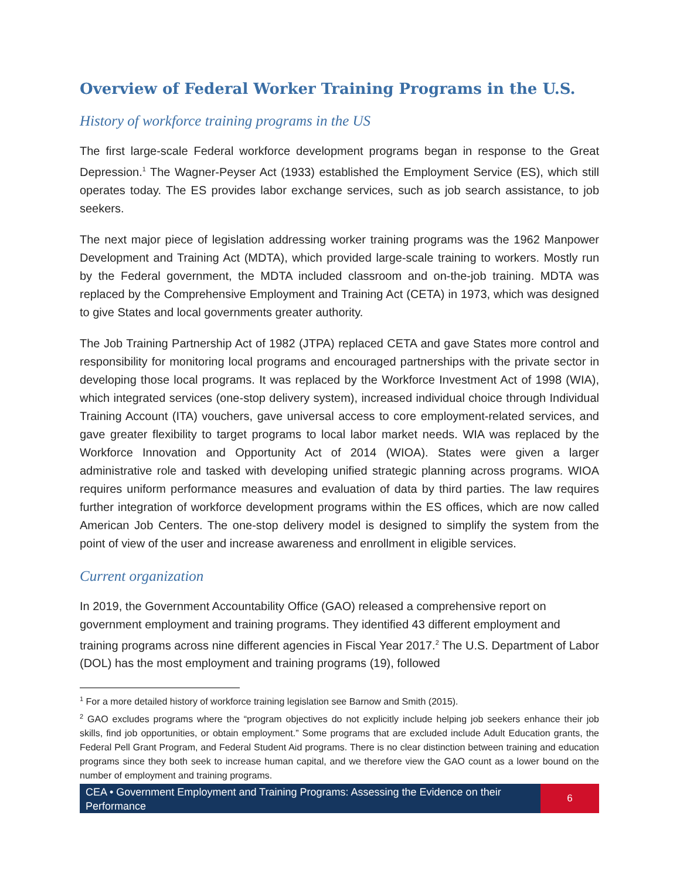Overview of Federal Worker Training Programs in the U.S.
History of workforce training programs in the US
The first large-scale Federal workforce development programs began in response to the Great Depression.<sup>1</sup> The Wagner-Peyser Act (1933) established the Employment Service (ES), which still operates today. The ES provides labor exchange services, such as job search assistance, to job seekers.
The next major piece of legislation addressing worker training programs was the 1962 Manpower Development and Training Act (MDTA), which provided large-scale training to workers. Mostly run by the Federal government, the MDTA included classroom and on-the-job training. MDTA was replaced by the Comprehensive Employment and Training Act (CETA) in 1973, which was designed to give States and local governments greater authority.
The Job Training Partnership Act of 1982 (JTPA) replaced CETA and gave States more control and responsibility for monitoring local programs and encouraged partnerships with the private sector in developing those local programs. It was replaced by the Workforce Investment Act of 1998 (WIA), which integrated services (one-stop delivery system), increased individual choice through Individual Training Account (ITA) vouchers, gave universal access to core employment-related services, and gave greater flexibility to target programs to local labor market needs. WIA was replaced by the Workforce Innovation and Opportunity Act of 2014 (WIOA). States were given a larger administrative role and tasked with developing unified strategic planning across programs. WIOA requires uniform performance measures and evaluation of data by third parties. The law requires further integration of workforce development programs within the ES offices, which are now called American Job Centers. The one-stop delivery model is designed to simplify the system from the point of view of the user and increase awareness and enrollment in eligible services.
Current organization
In 2019, the Government Accountability Office (GAO) released a comprehensive report on government employment and training programs. They identified 43 different employment and training programs across nine different agencies in Fiscal Year 2017.<sup>2</sup> The U.S. Department of Labor (DOL) has the most employment and training programs (19), followed
<sup>1</sup> For a more detailed history of workforce training legislation see Barnow and Smith (2015).
<sup>2</sup> GAO excludes programs where the “program objectives do not explicitly include helping job seekers enhance their job skills, find job opportunities, or obtain employment.” Some programs that are excluded include Adult Education grants, the Federal Pell Grant Program, and Federal Student Aid programs. There is no clear distinction between training and education programs since they both seek to increase human capital, and we therefore view the GAO count as a lower bound on the number of employment and training programs.
CEA • Government Employment and Training Programs: Assessing the Evidence on their Performance
6